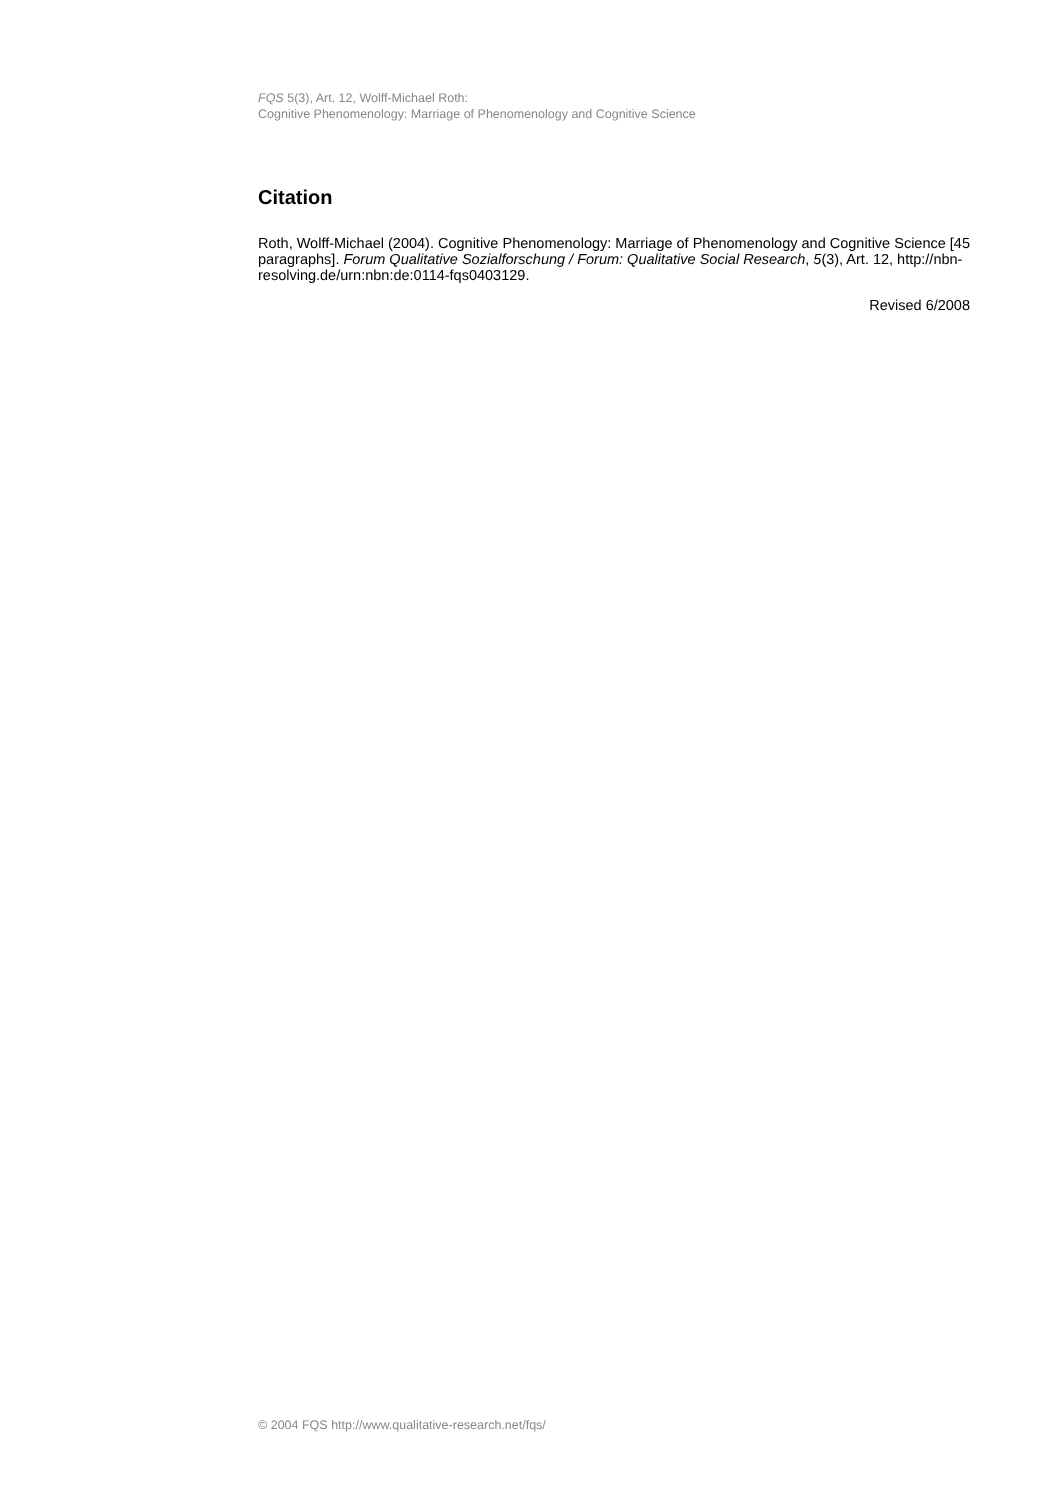FQS 5(3), Art. 12, Wolff-Michael Roth:
Cognitive Phenomenology: Marriage of Phenomenology and Cognitive Science
Citation
Roth, Wolff-Michael (2004). Cognitive Phenomenology: Marriage of Phenomenology and Cognitive Science [45 paragraphs]. Forum Qualitative Sozialforschung / Forum: Qualitative Social Research, 5(3), Art. 12, http://nbn-resolving.de/urn:nbn:de:0114-fqs0403129.
Revised 6/2008
© 2004 FQS http://www.qualitative-research.net/fqs/